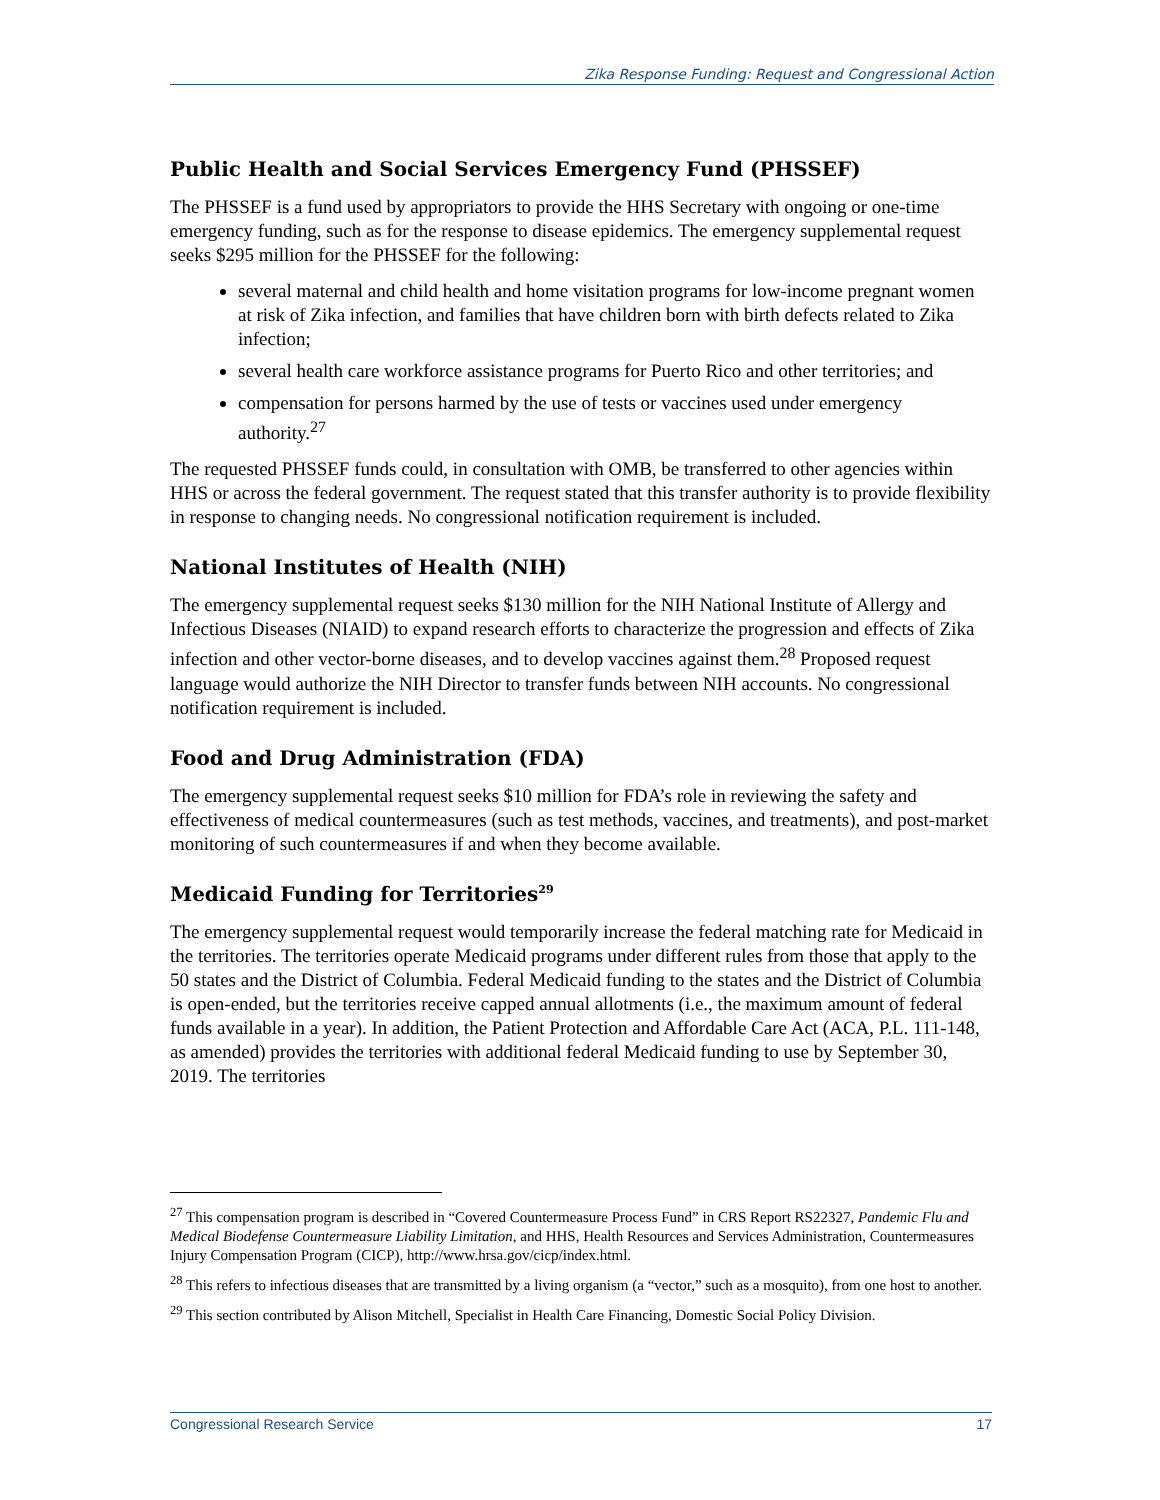Zika Response Funding: Request and Congressional Action
Public Health and Social Services Emergency Fund (PHSSEF)
The PHSSEF is a fund used by appropriators to provide the HHS Secretary with ongoing or one-time emergency funding, such as for the response to disease epidemics. The emergency supplemental request seeks $295 million for the PHSSEF for the following:
several maternal and child health and home visitation programs for low-income pregnant women at risk of Zika infection, and families that have children born with birth defects related to Zika infection;
several health care workforce assistance programs for Puerto Rico and other territories; and
compensation for persons harmed by the use of tests or vaccines used under emergency authority.<sup>27</sup>
The requested PHSSEF funds could, in consultation with OMB, be transferred to other agencies within HHS or across the federal government. The request stated that this transfer authority is to provide flexibility in response to changing needs. No congressional notification requirement is included.
National Institutes of Health (NIH)
The emergency supplemental request seeks $130 million for the NIH National Institute of Allergy and Infectious Diseases (NIAID) to expand research efforts to characterize the progression and effects of Zika infection and other vector-borne diseases, and to develop vaccines against them.<sup>28</sup> Proposed request language would authorize the NIH Director to transfer funds between NIH accounts. No congressional notification requirement is included.
Food and Drug Administration (FDA)
The emergency supplemental request seeks $10 million for FDA’s role in reviewing the safety and effectiveness of medical countermeasures (such as test methods, vaccines, and treatments), and post-market monitoring of such countermeasures if and when they become available.
Medicaid Funding for Territories<sup>29</sup>
The emergency supplemental request would temporarily increase the federal matching rate for Medicaid in the territories. The territories operate Medicaid programs under different rules from those that apply to the 50 states and the District of Columbia. Federal Medicaid funding to the states and the District of Columbia is open-ended, but the territories receive capped annual allotments (i.e., the maximum amount of federal funds available in a year). In addition, the Patient Protection and Affordable Care Act (ACA, P.L. 111-148, as amended) provides the territories with additional federal Medicaid funding to use by September 30, 2019. The territories
<sup>27</sup> This compensation program is described in “Covered Countermeasure Process Fund” in CRS Report RS22327, Pandemic Flu and Medical Biodefense Countermeasure Liability Limitation, and HHS, Health Resources and Services Administration, Countermeasures Injury Compensation Program (CICP), http://www.hrsa.gov/cicp/index.html.
<sup>28</sup> This refers to infectious diseases that are transmitted by a living organism (a “vector,” such as a mosquito), from one host to another.
<sup>29</sup> This section contributed by Alison Mitchell, Specialist in Health Care Financing, Domestic Social Policy Division.
Congressional Research Service 17